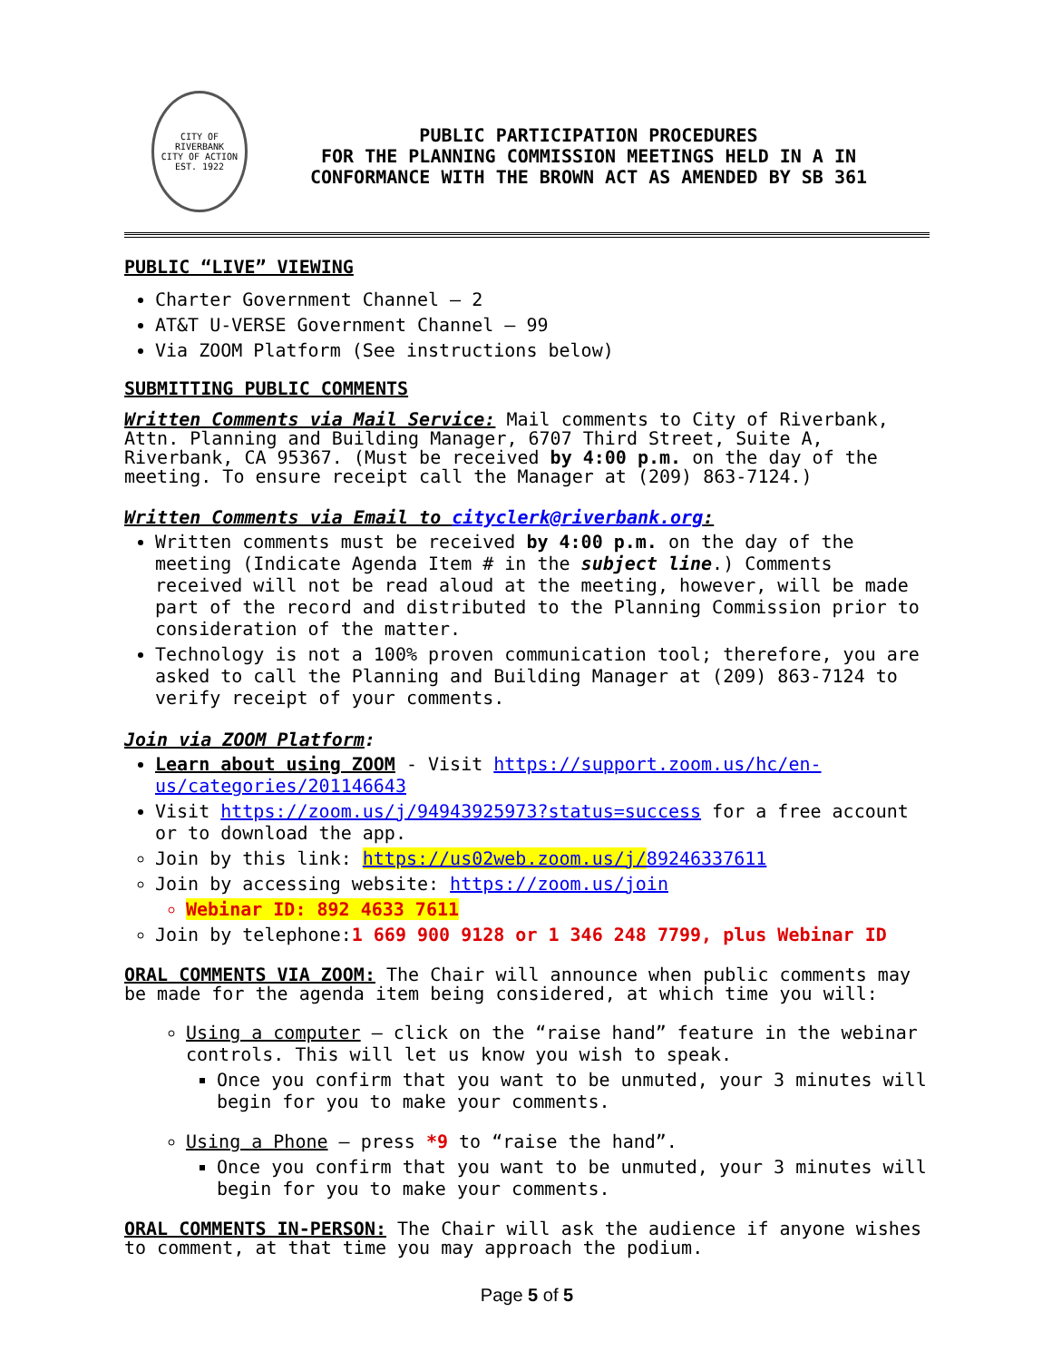CITY OF RIVERBANK
CITY OF ACTION
EST. 1922
PUBLIC PARTICIPATION PROCEDURES
FOR THE PLANNING COMMISSION MEETINGS HELD IN A IN
CONFORMANCE WITH THE BROWN ACT AS AMENDED BY SB 361
PUBLIC “LIVE” VIEWING
Charter Government Channel – 2
AT&T U-VERSE Government Channel – 99
Via ZOOM Platform (See instructions below)
SUBMITTING PUBLIC COMMENTS
Written Comments via Mail Service: Mail comments to City of Riverbank, Attn. Planning and Building Manager, 6707 Third Street, Suite A, Riverbank, CA 95367. (Must be received by 4:00 p.m. on the day of the meeting. To ensure receipt call the Manager at (209) 863-7124.)
Written Comments via Email to cityclerk@riverbank.org:
Written comments must be received by 4:00 p.m. on the day of the meeting (Indicate Agenda Item # in the subject line.) Comments received will not be read aloud at the meeting, however, will be made part of the record and distributed to the Planning Commission prior to consideration of the matter.
Technology is not a 100% proven communication tool; therefore, you are asked to call the Planning and Building Manager at (209) 863-7124 to verify receipt of your comments.
Join via ZOOM Platform:
Learn about using ZOOM - Visit https://support.zoom.us/hc/en-us/categories/201146643
Visit https://zoom.us/j/94943925973?status=success for a free account or to download the app.
Join by this link: https://us02web.zoom.us/j/89246337611
Join by accessing website: https://zoom.us/join
Webinar ID: 892 4633 7611
Join by telephone:1 669 900 9128 or 1 346 248 7799, plus Webinar ID
ORAL COMMENTS VIA ZOOM: The Chair will announce when public comments may be made for the agenda item being considered, at which time you will:
Using a computer – click on the “raise hand” feature in the webinar controls. This will let us know you wish to speak.
Once you confirm that you want to be unmuted, your 3 minutes will begin for you to make your comments.
Using a Phone – press *9 to “raise the hand”.
Once you confirm that you want to be unmuted, your 3 minutes will begin for you to make your comments.
ORAL COMMENTS IN-PERSON: The Chair will ask the audience if anyone wishes to comment, at that time you may approach the podium.
Page 5 of 5